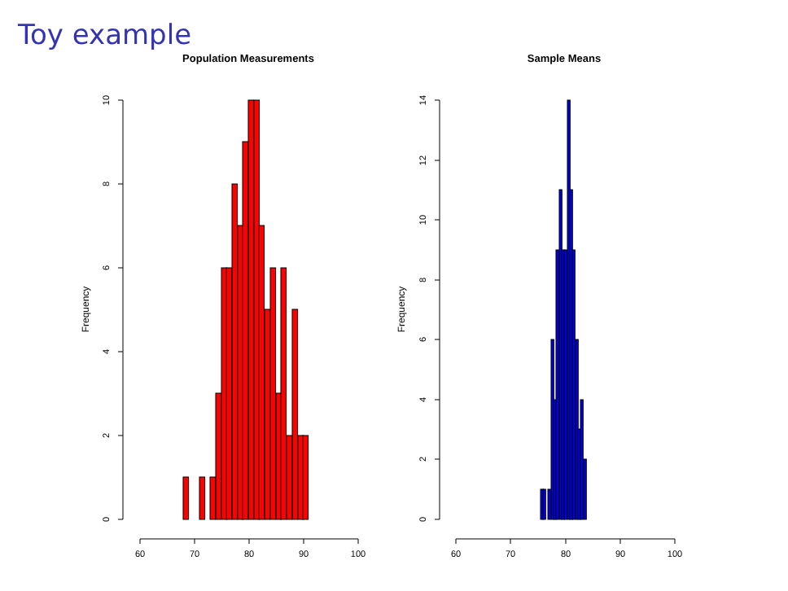Toy example
Population Measurements
Sample Means
Frequency
Frequency
0
2
4
6
8
10
60
70
80
90
100
0
2
4
6
8
10
12
14
60
70
80
90
100